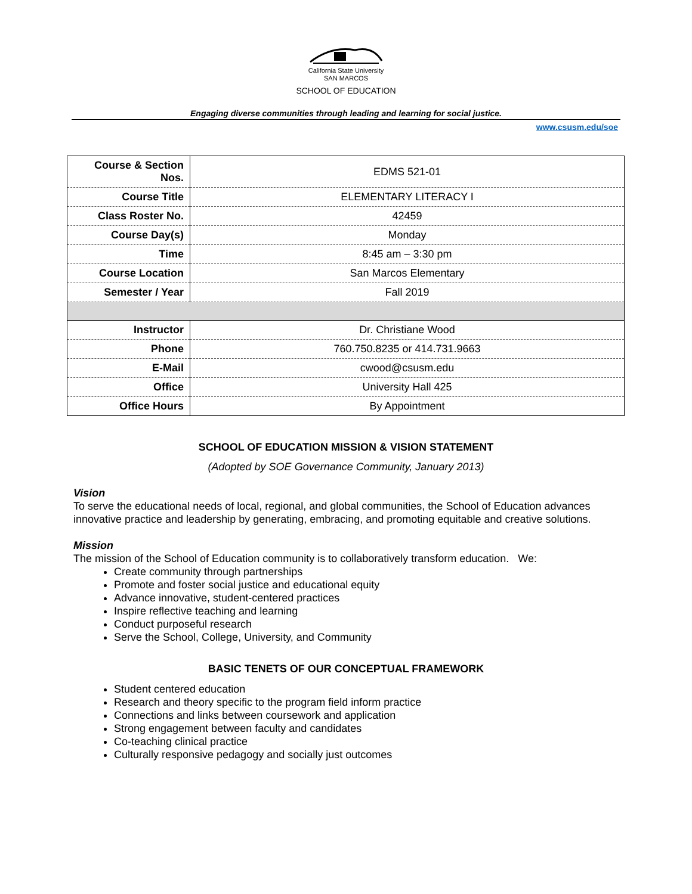California State University
SAN MARCOS
SCHOOL OF EDUCATION
Engaging diverse communities through leading and learning for social justice.
www.csusm.edu/soe
| Course & Section Nos. | EDMS 521-01 |
| Course Title | ELEMENTARY LITERACY I |
| Class Roster No. | 42459 |
| Course Day(s) | Monday |
| Time | 8:45 am – 3:30 pm |
| Course Location | San Marcos Elementary |
| Semester / Year | Fall 2019 |
| Instructor | Dr. Christiane Wood |
| Phone | 760.750.8235 or 414.731.9663 |
| E-Mail | cwood@csusm.edu |
| Office | University Hall 425 |
| Office Hours | By Appointment |
SCHOOL OF EDUCATION MISSION & VISION STATEMENT
(Adopted by SOE Governance Community, January 2013)
Vision
To serve the educational needs of local, regional, and global communities, the School of Education advances innovative practice and leadership by generating, embracing, and promoting equitable and creative solutions.
Mission
The mission of the School of Education community is to collaboratively transform education. We:
Create community through partnerships
Promote and foster social justice and educational equity
Advance innovative, student-centered practices
Inspire reflective teaching and learning
Conduct purposeful research
Serve the School, College, University, and Community
BASIC TENETS OF OUR CONCEPTUAL FRAMEWORK
Student centered education
Research and theory specific to the program field inform practice
Connections and links between coursework and application
Strong engagement between faculty and candidates
Co-teaching clinical practice
Culturally responsive pedagogy and socially just outcomes